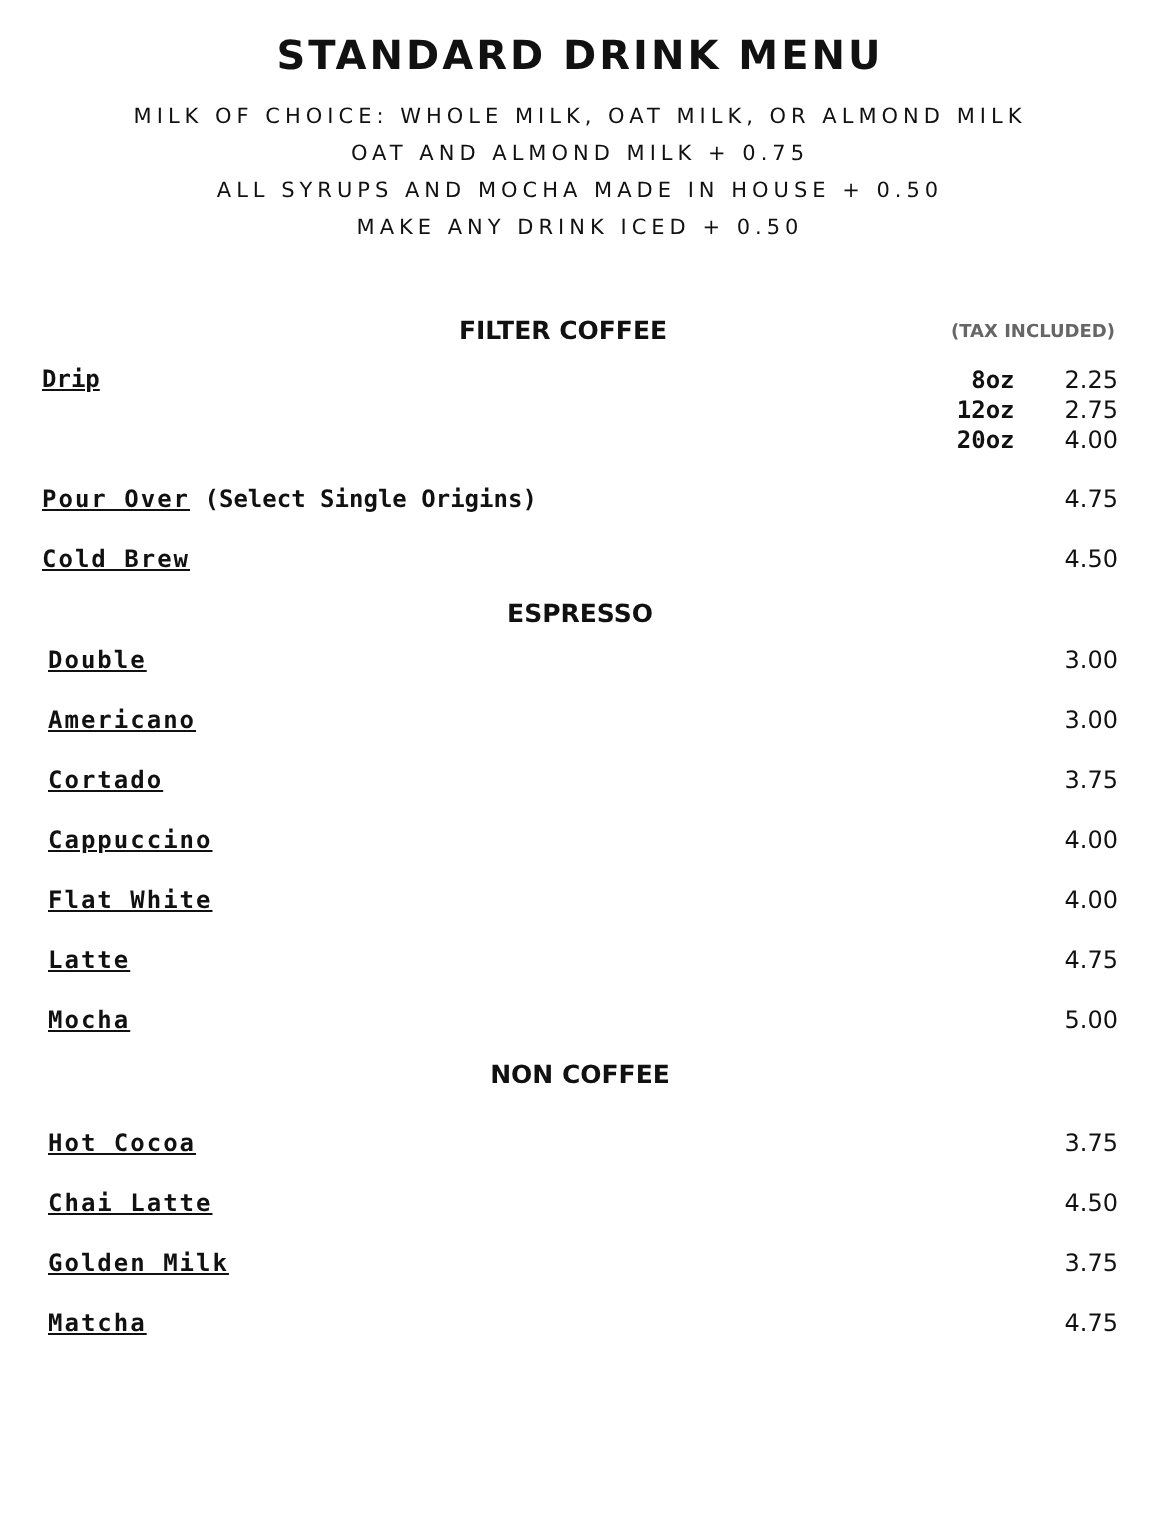STANDARD DRINK MENU
MILK OF CHOICE: WHOLE MILK, OAT MILK, OR ALMOND MILK
OAT AND ALMOND MILK + 0.75
ALL SYRUPS AND MOCHA MADE IN HOUSE + 0.50
MAKE ANY DRINK ICED + 0.50
FILTER COFFEE
(TAX INCLUDED)
Drip
8oz
12oz
20oz
2.25
2.75
4.00
Pour Over (Select Single Origins) 4.75
Cold Brew 4.50
ESPRESSO
Double 3.00
Americano 3.00
Cortado 3.75
Cappuccino 4.00
Flat White 4.00
Latte 4.75
Mocha 5.00
NON COFFEE
Hot Cocoa 3.75
Chai Latte 4.50
Golden Milk 3.75
Matcha 4.75